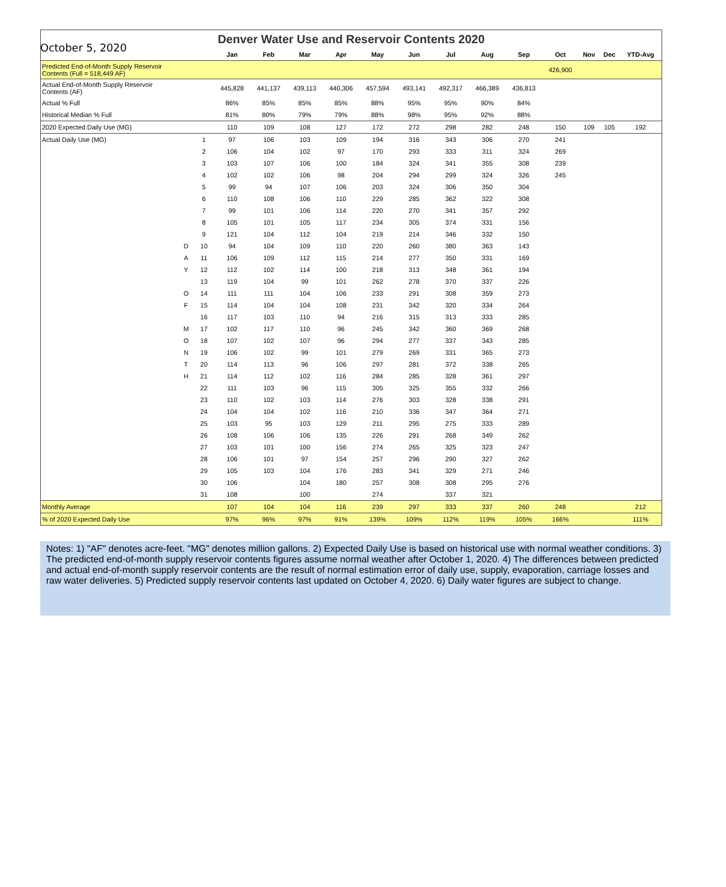October 5, 2020
| Denver Water Use and Reservoir Contents 2020 | | | | | | | | | | | | | | | |
| | | | Jan | Feb | Mar | Apr | May | Jun | Jul | Aug | Sep | Oct | Nov | Dec | YTD-Avg |
| Predicted End-of-Month Supply Reservoir Contents (Full = 518,449 AF) | | | | | | | | | | | | 426,900 | | | |
| Actual End-of-Month Supply Reservoir Contents (AF) | | | 445,828 | 441,137 | 439,113 | 440,306 | 457,594 | 493,141 | 492,317 | 466,389 | 436,813 | | | | |
| Actual % Full | | | 86% | 85% | 85% | 85% | 88% | 95% | 95% | 90% | 84% | | | | |
| Historical Median % Full | | | 81% | 80% | 79% | 79% | 88% | 98% | 95% | 92% | 88% | | | | |
| 2020 Expected Daily Use (MG) | | | 110 | 109 | 108 | 127 | 172 | 272 | 298 | 282 | 248 | 150 | 109 | 105 | 192 |
| Actual Daily Use (MG) | | 1 | 97 | 106 | 103 | 109 | 194 | 316 | 343 | 306 | 270 | 241 | | | |
| | | 2 | 106 | 104 | 102 | 97 | 170 | 293 | 333 | 311 | 324 | 269 | | | |
| | | 3 | 103 | 107 | 106 | 100 | 184 | 324 | 341 | 355 | 308 | 239 | | | |
| | | 4 | 102 | 102 | 106 | 98 | 204 | 294 | 299 | 324 | 326 | 245 | | | |
| | | 5 | 99 | 94 | 107 | 106 | 203 | 324 | 306 | 350 | 304 | | | | |
| | | 6 | 110 | 108 | 106 | 110 | 229 | 285 | 362 | 322 | 308 | | | | |
| | | 7 | 99 | 101 | 106 | 114 | 220 | 270 | 341 | 357 | 292 | | | | |
| | | 8 | 105 | 101 | 105 | 117 | 234 | 305 | 374 | 331 | 156 | | | | |
| | | 9 | 121 | 104 | 112 | 104 | 219 | 214 | 346 | 332 | 150 | | | | |
| | D | 10 | 94 | 104 | 109 | 110 | 220 | 260 | 380 | 363 | 143 | | | | |
| | A | 11 | 106 | 109 | 112 | 115 | 214 | 277 | 350 | 331 | 169 | | | | |
| | Y | 12 | 112 | 102 | 114 | 100 | 218 | 313 | 348 | 361 | 194 | | | | |
| | | 13 | 119 | 104 | 99 | 101 | 262 | 278 | 370 | 337 | 226 | | | | |
| | O | 14 | 111 | 111 | 104 | 106 | 233 | 291 | 308 | 359 | 273 | | | | |
| | F | 15 | 114 | 104 | 104 | 108 | 231 | 342 | 320 | 334 | 264 | | | | |
| | | 16 | 117 | 103 | 110 | 94 | 216 | 315 | 313 | 333 | 285 | | | | |
| | M | 17 | 102 | 117 | 110 | 96 | 245 | 342 | 360 | 369 | 268 | | | | |
| | O | 18 | 107 | 102 | 107 | 96 | 294 | 277 | 337 | 343 | 285 | | | | |
| | N | 19 | 106 | 102 | 99 | 101 | 279 | 269 | 331 | 365 | 273 | | | | |
| | T | 20 | 114 | 113 | 96 | 106 | 297 | 281 | 372 | 338 | 265 | | | | |
| | H | 21 | 114 | 112 | 102 | 116 | 284 | 285 | 328 | 361 | 297 | | | | |
| | | 22 | 111 | 103 | 96 | 115 | 305 | 325 | 355 | 332 | 266 | | | | |
| | | 23 | 110 | 102 | 103 | 114 | 276 | 303 | 328 | 338 | 291 | | | | |
| | | 24 | 104 | 104 | 102 | 116 | 210 | 336 | 347 | 364 | 271 | | | | |
| | | 25 | 103 | 95 | 103 | 129 | 211 | 295 | 275 | 333 | 289 | | | | |
| | | 26 | 108 | 106 | 106 | 135 | 226 | 291 | 268 | 349 | 262 | | | | |
| | | 27 | 103 | 101 | 100 | 156 | 274 | 265 | 325 | 323 | 247 | | | | |
| | | 28 | 106 | 101 | 97 | 154 | 257 | 296 | 290 | 327 | 262 | | | | |
| | | 29 | 105 | 103 | 104 | 176 | 283 | 341 | 329 | 271 | 246 | | | | |
| | | 30 | 106 | | 104 | 180 | 257 | 308 | 308 | 295 | 276 | | | | |
| | | 31 | 108 | | 100 | | 274 | | 337 | 321 | | | | | |
| Monthly Average | | | 107 | 104 | 104 | 116 | 239 | 297 | 333 | 337 | 260 | 248 | | | 212 |
| % of 2020 Expected Daily Use | | | 97% | 96% | 97% | 91% | 139% | 109% | 112% | 119% | 105% | 166% | | | 111% |
Notes: 1) "AF" denotes acre-feet. "MG" denotes million gallons. 2) Expected Daily Use is based on historical use with normal weather conditions. 3) The predicted end-of-month supply reservoir contents figures assume normal weather after October 1, 2020. 4) The differences between predicted and actual end-of-month supply reservoir contents are the result of normal estimation error of daily use, supply, evaporation, carriage losses and raw water deliveries. 5) Predicted supply reservoir contents last updated on October 4, 2020. 6) Daily water figures are subject to change.